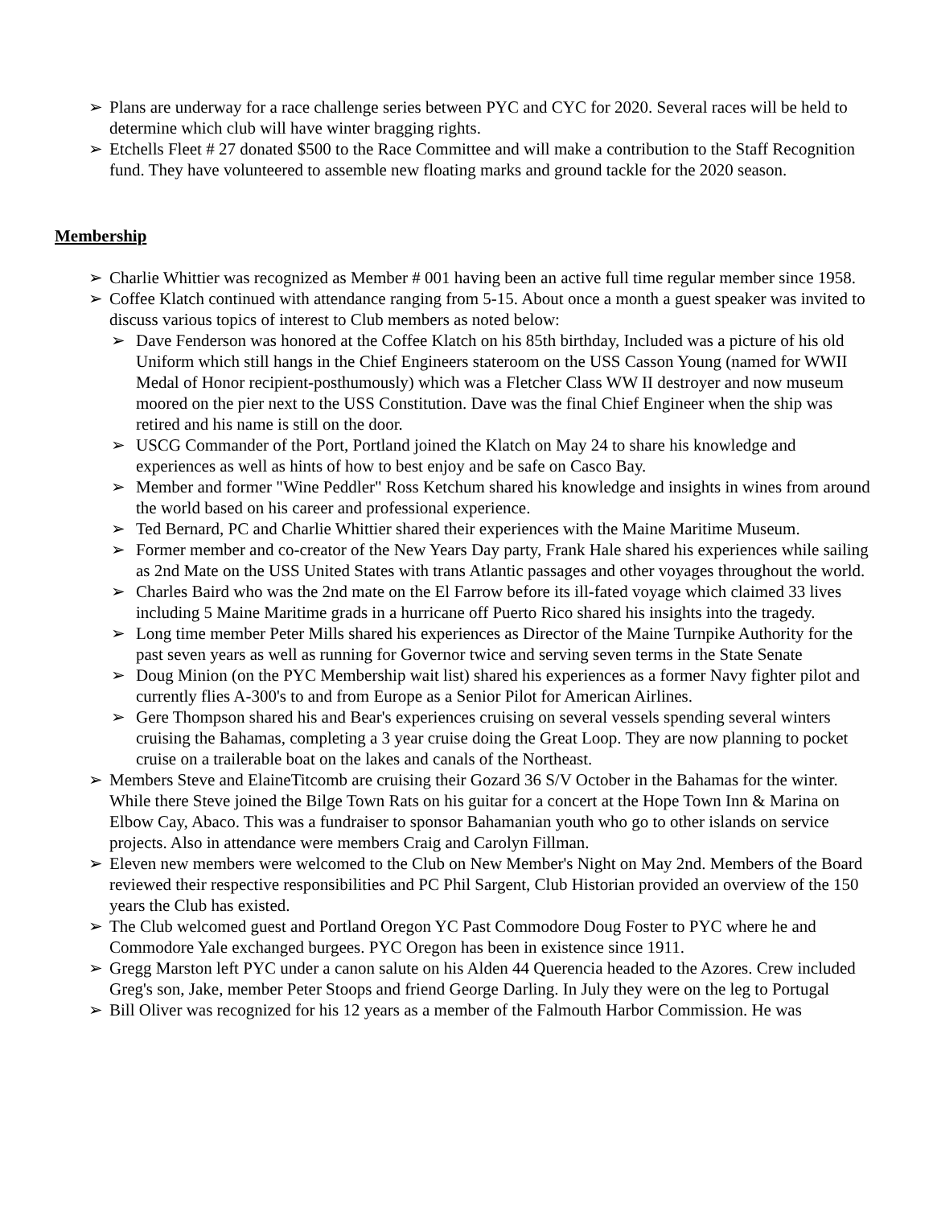➢ Plans are underway for a race challenge series between PYC and CYC for 2020. Several races will be held to determine which club will have winter bragging rights.
➢ Etchells Fleet # 27 donated $500 to the Race Committee and will make a contribution to the Staff Recognition fund. They have volunteered to assemble new floating marks and ground tackle for the 2020 season.
Membership
➢ Charlie Whittier was recognized as Member # 001 having been an active full time regular member since 1958.
➢ Coffee Klatch continued with attendance ranging from 5-15. About once a month a guest speaker was invited to discuss various topics of interest to Club members as noted below:
➢ Dave Fenderson was honored at the Coffee Klatch on his 85th birthday, Included was a picture of his old Uniform which still hangs in the Chief Engineers stateroom on the USS Casson Young (named for WWII Medal of Honor recipient-posthumously) which was a Fletcher Class WW II destroyer and now museum moored on the pier next to the USS Constitution. Dave was the final Chief Engineer when the ship was retired and his name is still on the door.
➢ USCG Commander of the Port, Portland joined the Klatch on May 24 to share his knowledge and experiences as well as hints of how to best enjoy and be safe on Casco Bay.
➢ Member and former "Wine Peddler" Ross Ketchum shared his knowledge and insights in wines from around the world based on his career and professional experience.
➢ Ted Bernard, PC and Charlie Whittier shared their experiences with the Maine Maritime Museum.
➢ Former member and co-creator of the New Years Day party, Frank Hale shared his experiences while sailing as 2nd Mate on the USS United States with trans Atlantic passages and other voyages throughout the world.
➢ Charles Baird who was the 2nd mate on the El Farrow before its ill-fated voyage which claimed 33 lives including 5 Maine Maritime grads in a hurricane off Puerto Rico shared his insights into the tragedy.
➢ Long time member Peter Mills shared his experiences as Director of the Maine Turnpike Authority for the past seven years as well as running for Governor twice and serving seven terms in the State Senate
➢ Doug Minion (on the PYC Membership wait list) shared his experiences as a former Navy fighter pilot and currently flies A-300's to and from Europe as a Senior Pilot for American Airlines.
➢ Gere Thompson shared his and Bear's experiences cruising on several vessels spending several winters cruising the Bahamas, completing a 3 year cruise doing the Great Loop. They are now planning to pocket cruise on a trailerable boat on the lakes and canals of the Northeast.
➢ Members Steve and ElaineTitcomb are cruising their Gozard 36 S/V October in the Bahamas for the winter. While there Steve joined the Bilge Town Rats on his guitar for a concert at the Hope Town Inn & Marina on Elbow Cay, Abaco. This was a fundraiser to sponsor Bahamanian youth who go to other islands on service projects. Also in attendance were members Craig and Carolyn Fillman.
➢ Eleven new members were welcomed to the Club on New Member's Night on May 2nd. Members of the Board reviewed their respective responsibilities and PC Phil Sargent, Club Historian provided an overview of the 150 years the Club has existed.
➢ The Club welcomed guest and Portland Oregon YC Past Commodore Doug Foster to PYC where he and Commodore Yale exchanged burgees. PYC Oregon has been in existence since 1911.
➢ Gregg Marston left PYC under a canon salute on his Alden 44 Querencia headed to the Azores. Crew included Greg's son, Jake, member Peter Stoops and friend George Darling. In July they were on the leg to Portugal
➢ Bill Oliver was recognized for his 12 years as a member of the Falmouth Harbor Commission. He was